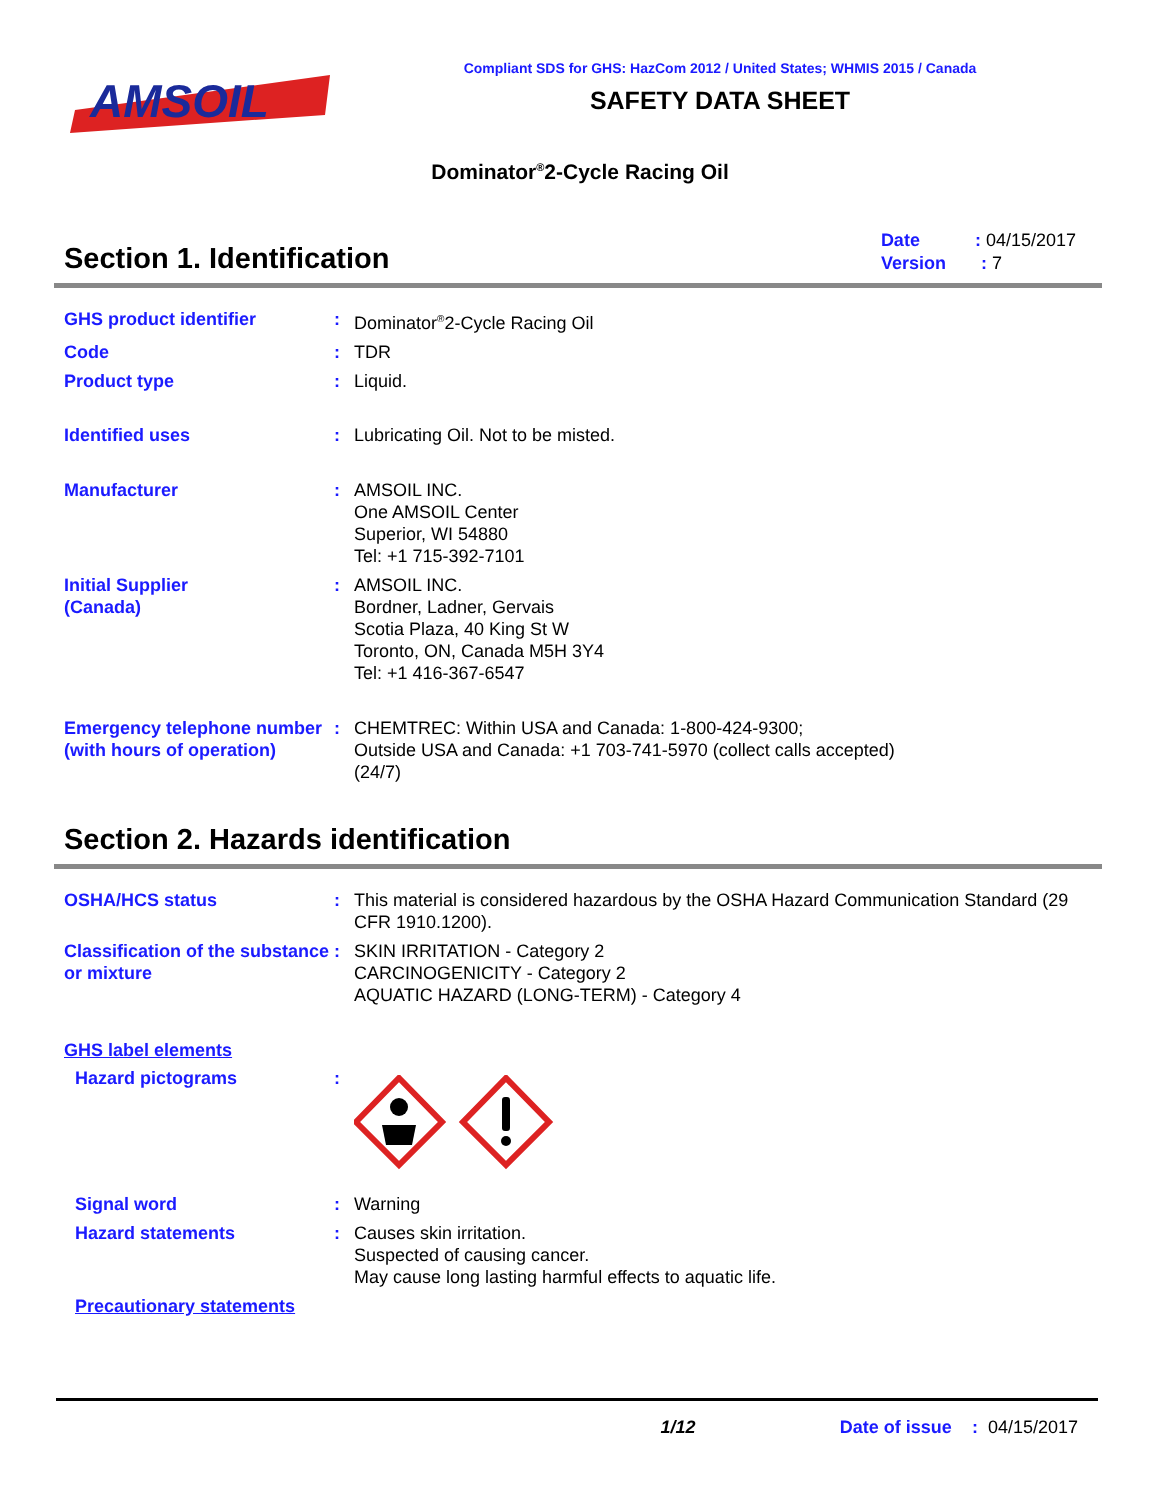AMSOIL
Compliant SDS for GHS: HazCom 2012 / United States; WHMIS 2015 / Canada
SAFETY DATA SHEET
Dominator<sup>®</sup>2-Cycle Racing Oil
Section 1. Identification
Date : 04/15/2017
Version : 7
GHS product identifier : Dominator<sup>®</sup>2-Cycle Racing Oil
Code : TDR
Product type : Liquid.
Identified uses : Lubricating Oil. Not to be misted.
Manufacturer : AMSOIL INC.
One AMSOIL Center
Superior, WI 54880
Tel: +1 715-392-7101
Initial Supplier
(Canada)
: AMSOIL INC.
Bordner, Ladner, Gervais
Scotia Plaza, 40 King St W
Toronto, ON, Canada M5H 3Y4
Tel: +1 416-367-6547
Emergency telephone number (with hours of operation)
: CHEMTREC: Within USA and Canada: 1-800-424-9300;
Outside USA and Canada: +1 703-741-5970 (collect calls accepted)
(24/7)
Section 2. Hazards identification
OSHA/HCS status : This material is considered hazardous by the OSHA Hazard Communication Standard (29 CFR 1910.1200).
Classification of the substance or mixture
: SKIN IRRITATION - Category 2
CARCINOGENICITY - Category 2
AQUATIC HAZARD (LONG-TERM) - Category 4
GHS label elements
Hazard pictograms :
Signal word : Warning
Hazard statements : Causes skin irritation.
Suspected of causing cancer.
May cause long lasting harmful effects to aquatic life.
Precautionary statements
1/12 Date of issue : 04/15/2017